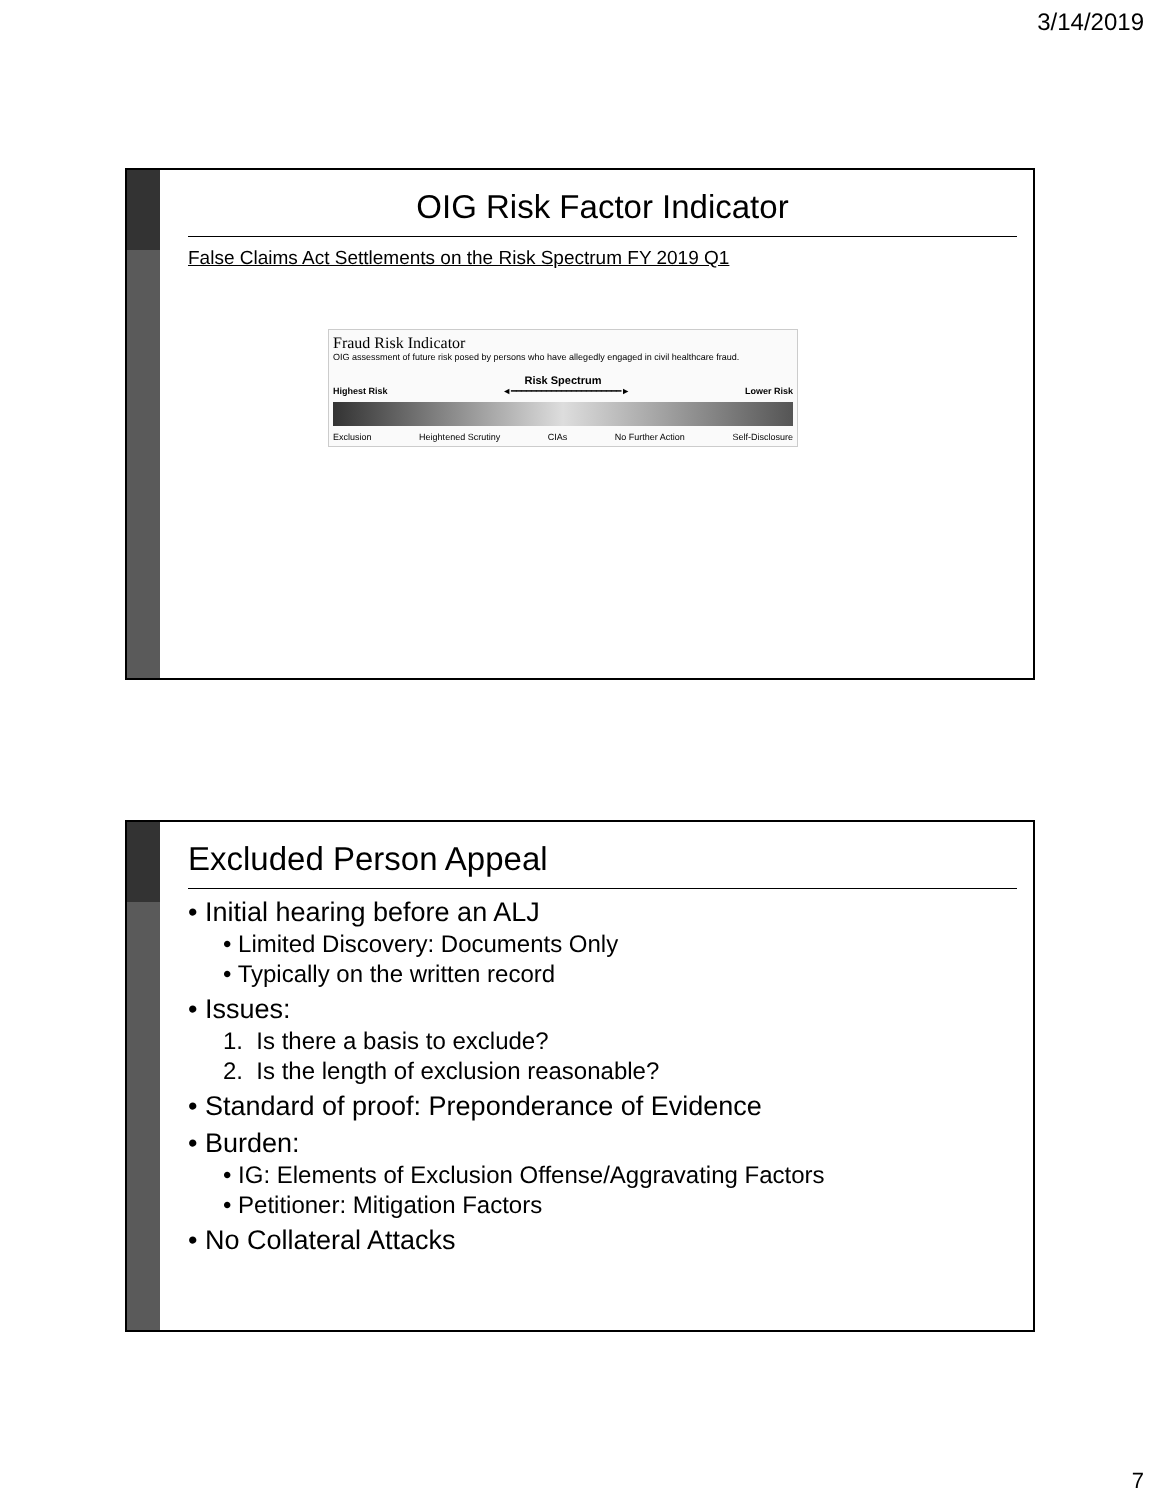3/14/2019
OIG Risk Factor Indicator
False Claims Act Settlements on the Risk Spectrum FY 2019 Q1
Fraud Risk Indicator
OIG assessment of future risk posed by persons who have allegedly engaged in civil healthcare fraud.
Risk Spectrum
Highest Risk ◄━━━━━━━━━━━━━━━━━━━━━━► Lower Risk
Exclusion Heightened Scrutiny CIAs No Further Action Self-Disclosure
Excluded Person Appeal
• Initial hearing before an ALJ
• Limited Discovery: Documents Only
• Typically on the written record
• Issues:
1. Is there a basis to exclude?
2. Is the length of exclusion reasonable?
• Standard of proof: Preponderance of Evidence
• Burden:
• IG: Elements of Exclusion Offense/Aggravating Factors
• Petitioner: Mitigation Factors
• No Collateral Attacks
7